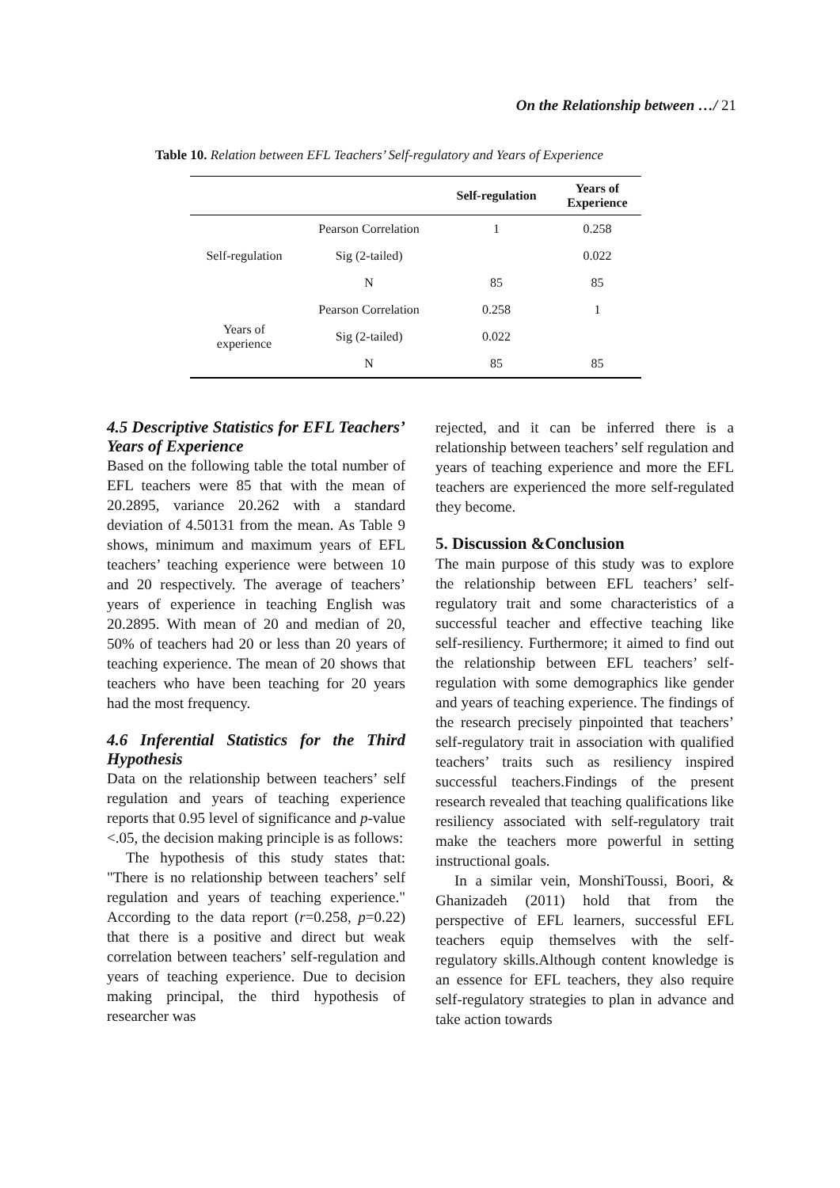On the Relationship between …/ 21
Table 10. Relation between EFL Teachers’ Self-regulatory and Years of Experience
| | | Self-regulation | Years of Experience |
| --- | --- | --- | --- |
| Self-regulation | Pearson Correlation | 1 | 0.258 |
| | Sig (2-tailed) | | 0.022 |
| | N | 85 | 85 |
| Years of experience | Pearson Correlation | 0.258 | 1 |
| | Sig (2-tailed) | 0.022 | |
| | N | 85 | 85 |
4.5 Descriptive Statistics for EFL Teachers’ Years of Experience
Based on the following table the total number of EFL teachers were 85 that with the mean of 20.2895, variance 20.262 with a standard deviation of 4.50131 from the mean. As Table 9 shows, minimum and maximum years of EFL teachers’ teaching experience were between 10 and 20 respectively. The average of teachers’ years of experience in teaching English was 20.2895. With mean of 20 and median of 20, 50% of teachers had 20 or less than 20 years of teaching experience. The mean of 20 shows that teachers who have been teaching for 20 years had the most frequency.
4.6 Inferential Statistics for the Third Hypothesis
Data on the relationship between teachers’ self regulation and years of teaching experience reports that 0.95 level of significance and p-value <.05, the decision making principle is as follows:
The hypothesis of this study states that: "There is no relationship between teachers’ self regulation and years of teaching experience." According to the data report (r=0.258, p=0.22) that there is a positive and direct but weak correlation between teachers’ self-regulation and years of teaching experience. Due to decision making principal, the third hypothesis of researcher was
rejected, and it can be inferred there is a relationship between teachers’ self regulation and years of teaching experience and more the EFL teachers are experienced the more self-regulated they become.
5. Discussion &Conclusion
The main purpose of this study was to explore the relationship between EFL teachers’ self-regulatory trait and some characteristics of a successful teacher and effective teaching like self-resiliency. Furthermore; it aimed to find out the relationship between EFL teachers’ self-regulation with some demographics like gender and years of teaching experience. The findings of the research precisely pinpointed that teachers’ self-regulatory trait in association with qualified teachers’ traits such as resiliency inspired successful teachers.Findings of the present research revealed that teaching qualifications like resiliency associated with self-regulatory trait make the teachers more powerful in setting instructional goals.
In a similar vein, MonshiToussi, Boori, & Ghanizadeh (2011) hold that from the perspective of EFL learners, successful EFL teachers equip themselves with the self-regulatory skills.Although content knowledge is an essence for EFL teachers, they also require self-regulatory strategies to plan in advance and take action towards